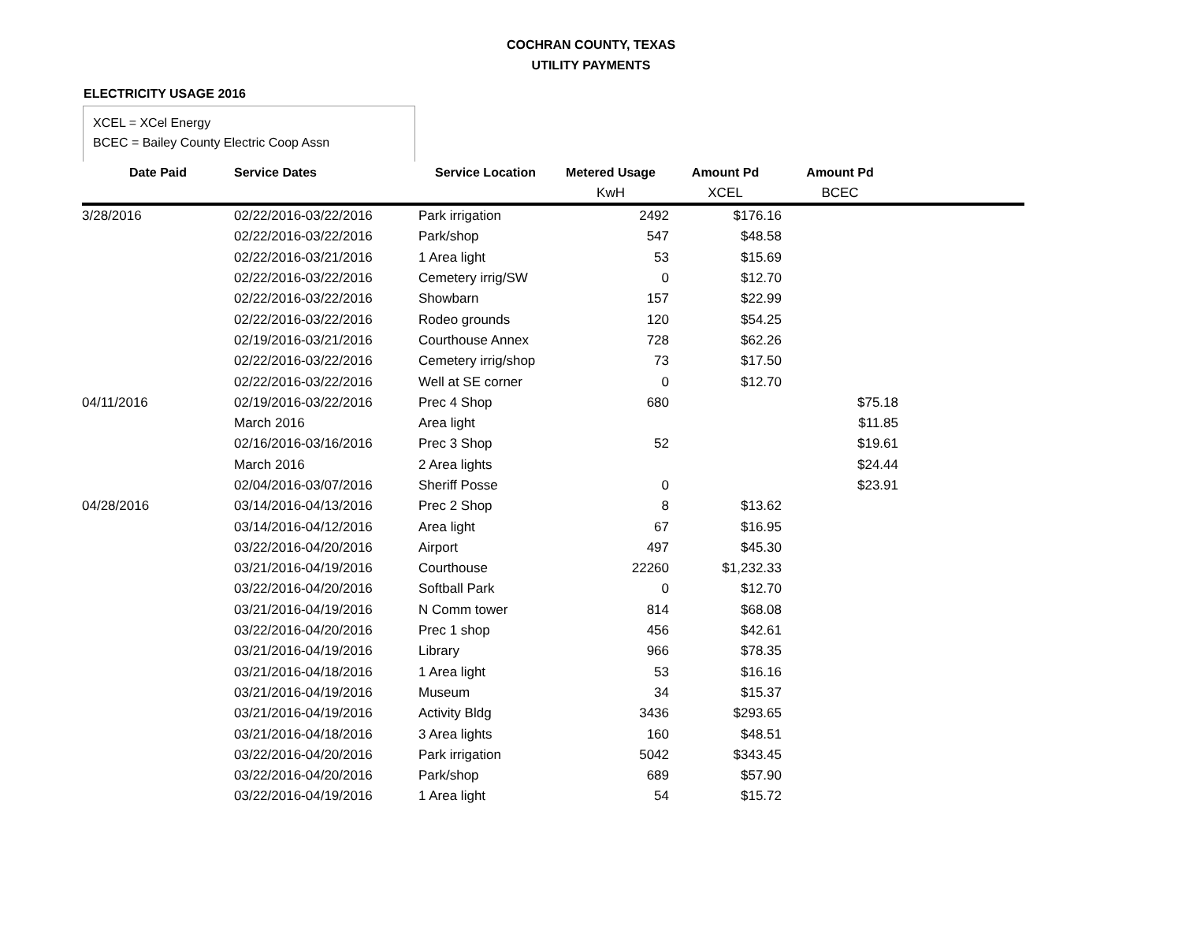COCHRAN COUNTY, TEXAS
UTILITY PAYMENTS
ELECTRICITY USAGE 2016
XCEL = XCel Energy
BCEC = Bailey County Electric Coop Assn
| Date Paid | Service Dates | Service Location | Metered Usage | Amount Pd | Amount Pd | |
| --- | --- | --- | --- | --- | --- | --- |
| | | | KwH | XCEL | BCEC | |
| 3/28/2016 | 02/22/2016-03/22/2016 | Park irrigation | 2492 | $176.16 | | |
| | 02/22/2016-03/22/2016 | Park/shop | 547 | $48.58 | | |
| | 02/22/2016-03/21/2016 | 1 Area light | 53 | $15.69 | | |
| | 02/22/2016-03/22/2016 | Cemetery irrig/SW | 0 | $12.70 | | |
| | 02/22/2016-03/22/2016 | Showbarn | 157 | $22.99 | | |
| | 02/22/2016-03/22/2016 | Rodeo grounds | 120 | $54.25 | | |
| | 02/19/2016-03/21/2016 | Courthouse Annex | 728 | $62.26 | | |
| | 02/22/2016-03/22/2016 | Cemetery irrig/shop | 73 | $17.50 | | |
| | 02/22/2016-03/22/2016 | Well at SE corner | 0 | $12.70 | | |
| 04/11/2016 | 02/19/2016-03/22/2016 | Prec 4 Shop | 680 | | $75.18 | |
| | March 2016 | Area light | | | $11.85 | |
| | 02/16/2016-03/16/2016 | Prec 3 Shop | 52 | | $19.61 | |
| | March 2016 | 2 Area lights | | | $24.44 | |
| | 02/04/2016-03/07/2016 | Sheriff Posse | 0 | | $23.91 | |
| 04/28/2016 | 03/14/2016-04/13/2016 | Prec 2 Shop | 8 | $13.62 | | |
| | 03/14/2016-04/12/2016 | Area light | 67 | $16.95 | | |
| | 03/22/2016-04/20/2016 | Airport | 497 | $45.30 | | |
| | 03/21/2016-04/19/2016 | Courthouse | 22260 | $1,232.33 | | |
| | 03/22/2016-04/20/2016 | Softball Park | 0 | $12.70 | | |
| | 03/21/2016-04/19/2016 | N Comm tower | 814 | $68.08 | | |
| | 03/22/2016-04/20/2016 | Prec 1 shop | 456 | $42.61 | | |
| | 03/21/2016-04/19/2016 | Library | 966 | $78.35 | | |
| | 03/21/2016-04/18/2016 | 1 Area light | 53 | $16.16 | | |
| | 03/21/2016-04/19/2016 | Museum | 34 | $15.37 | | |
| | 03/21/2016-04/19/2016 | Activity Bldg | 3436 | $293.65 | | |
| | 03/21/2016-04/18/2016 | 3 Area lights | 160 | $48.51 | | |
| | 03/22/2016-04/20/2016 | Park irrigation | 5042 | $343.45 | | |
| | 03/22/2016-04/20/2016 | Park/shop | 689 | $57.90 | | |
| | 03/22/2016-04/19/2016 | 1 Area light | 54 | $15.72 | | |